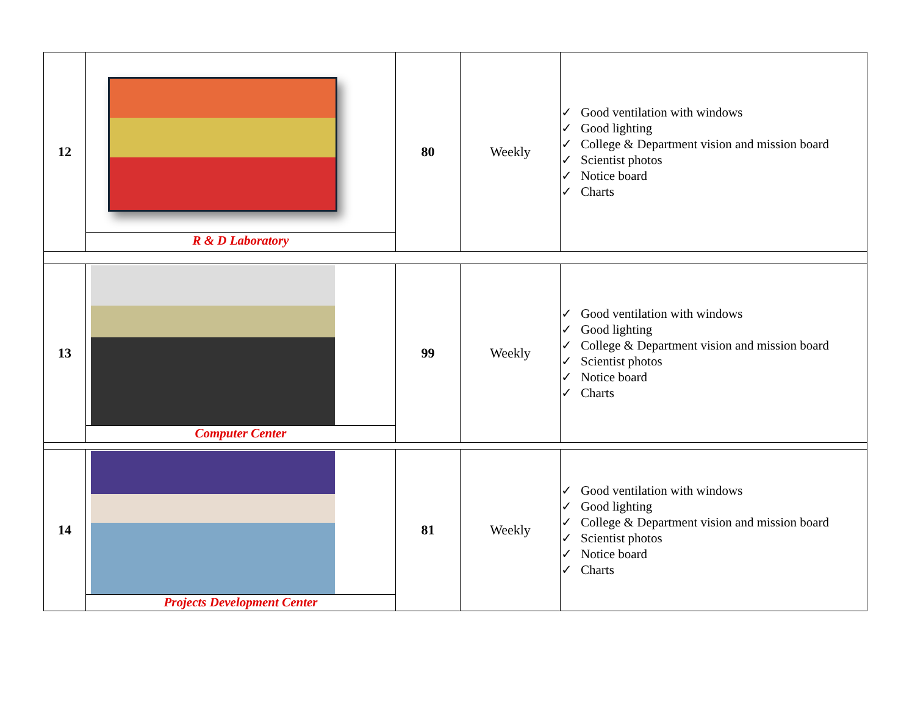| 12 | R & D Laboratory | 80 | Weekly | ✓ Good ventilation with windows ✓ Good lighting ✓ College & Department vision and mission board ✓ Scientist photos ✓ Notice board ✓ Charts |
| 13 | Computer Center | 99 | Weekly | ✓ Good ventilation with windows ✓ Good lighting ✓ College & Department vision and mission board ✓ Scientist photos ✓ Notice board ✓ Charts |
| 14 | Projects Development Center | 81 | Weekly | ✓ Good ventilation with windows ✓ Good lighting ✓ College & Department vision and mission board ✓ Scientist photos ✓ Notice board ✓ Charts |